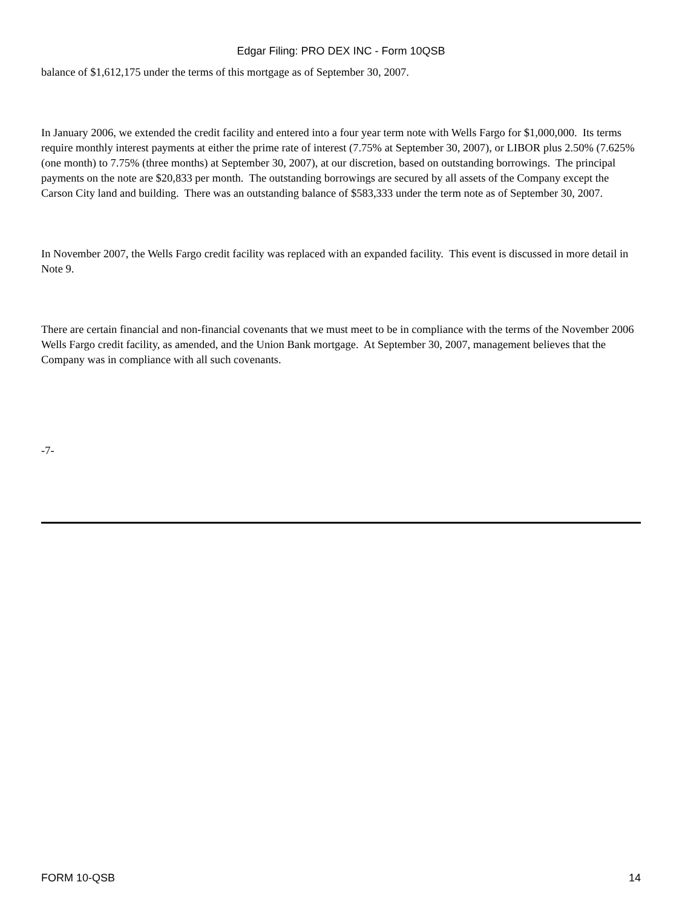Edgar Filing: PRO DEX INC - Form 10QSB
balance of $1,612,175 under the terms of this mortgage as of September 30, 2007.
In January 2006, we extended the credit facility and entered into a four year term note with Wells Fargo for $1,000,000. Its terms require monthly interest payments at either the prime rate of interest (7.75% at September 30, 2007), or LIBOR plus 2.50% (7.625% (one month) to 7.75% (three months) at September 30, 2007), at our discretion, based on outstanding borrowings. The principal payments on the note are $20,833 per month. The outstanding borrowings are secured by all assets of the Company except the Carson City land and building. There was an outstanding balance of $583,333 under the term note as of September 30, 2007.
In November 2007, the Wells Fargo credit facility was replaced with an expanded facility. This event is discussed in more detail in Note 9.
There are certain financial and non-financial covenants that we must meet to be in compliance with the terms of the November 2006 Wells Fargo credit facility, as amended, and the Union Bank mortgage. At September 30, 2007, management believes that the Company was in compliance with all such covenants.
-7-
FORM 10-QSB 14